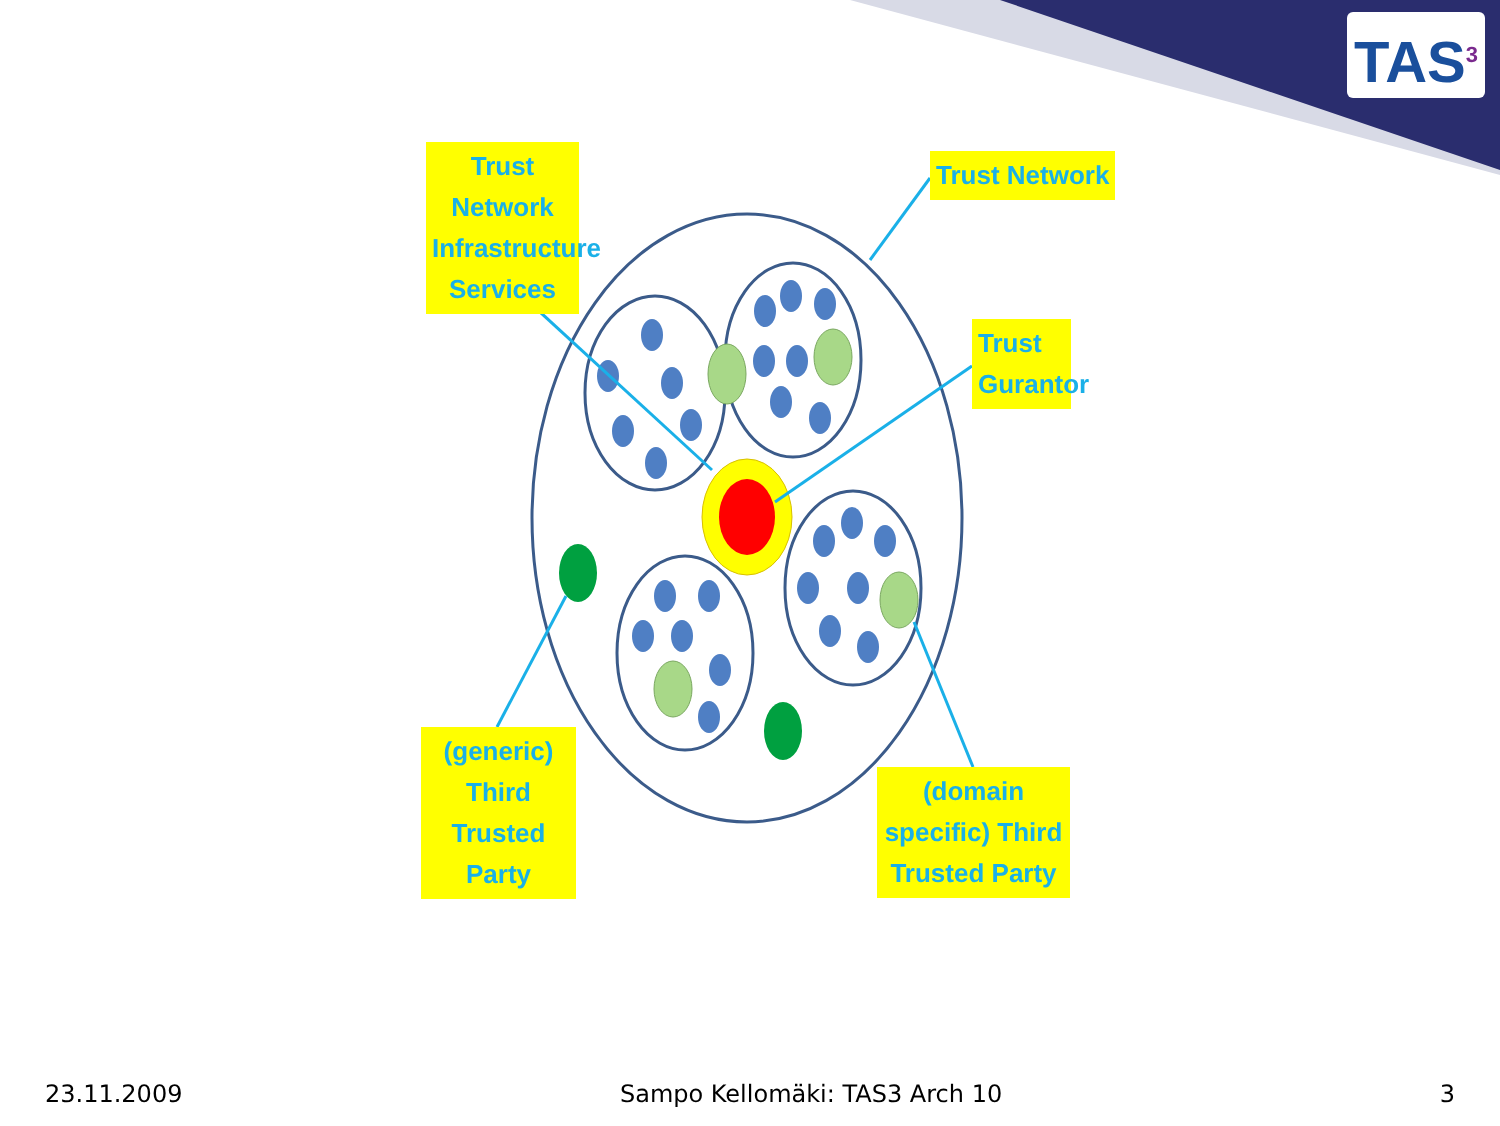TAS<sup>3</sup>
Trust Network Infrastructure Services
Trust Network
Trust Gurantor
(generic) Third Trusted Party
(domain specific) Third Trusted Party
23.11.2009 Sampo Kellomäki: TAS3 Arch 10 3